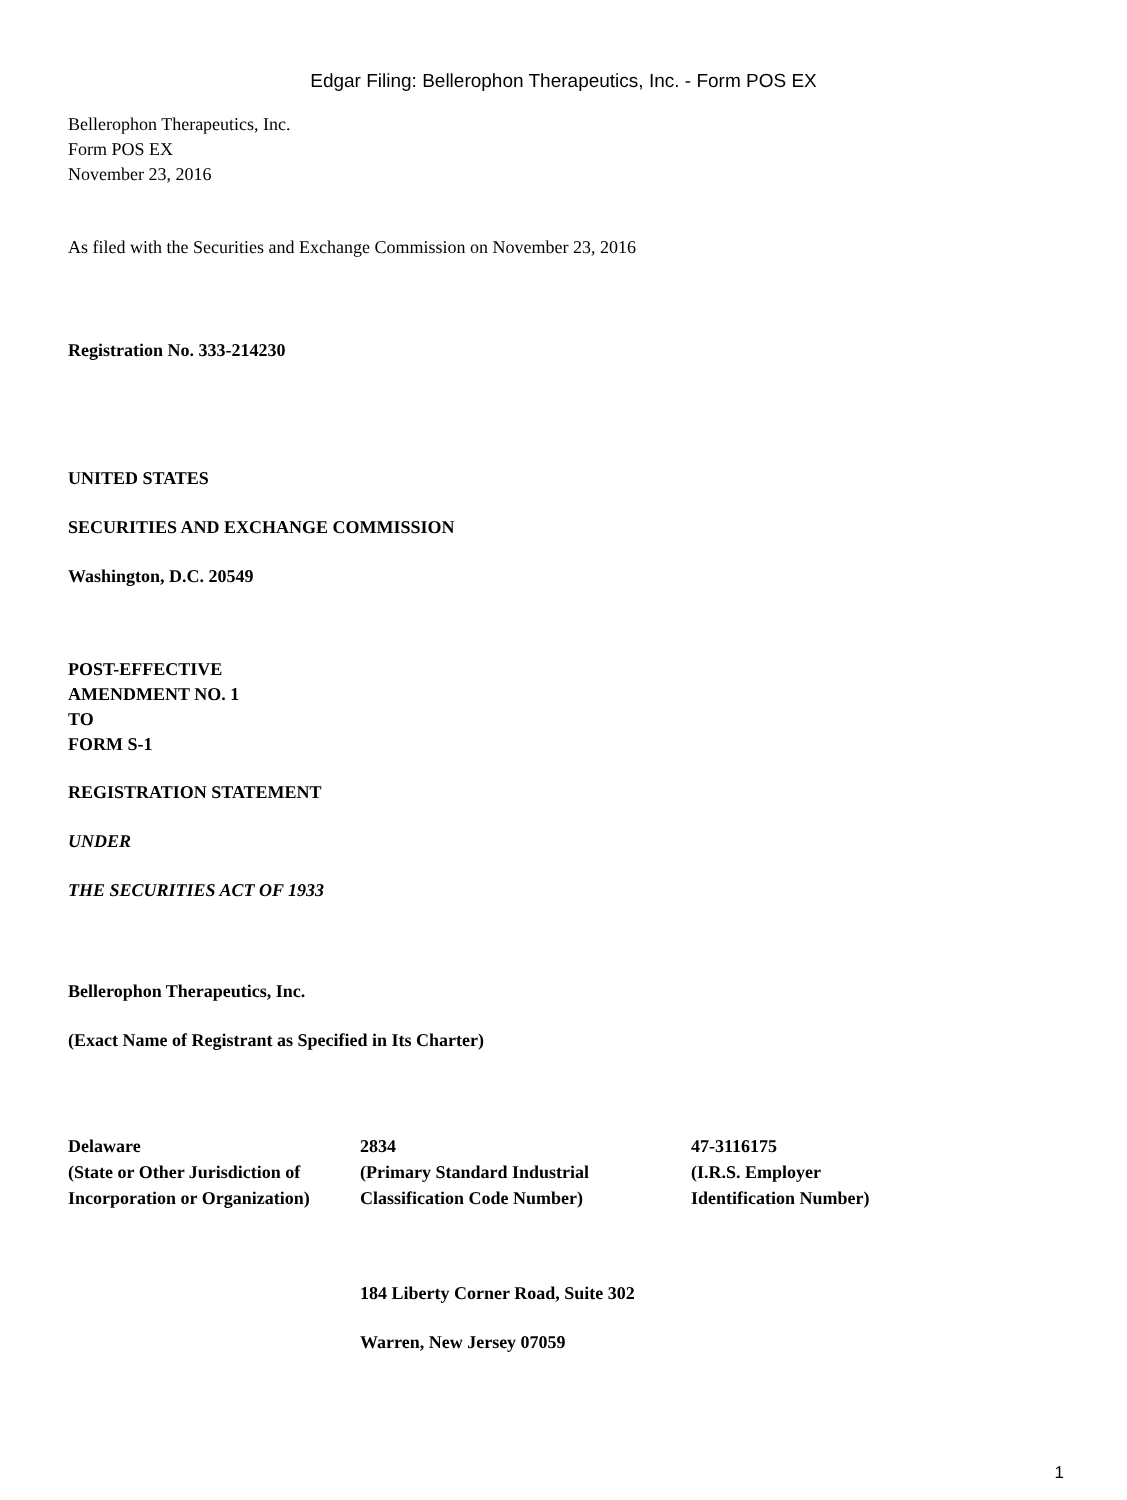Edgar Filing: Bellerophon Therapeutics, Inc. - Form POS EX
Bellerophon Therapeutics, Inc.
Form POS EX
November 23, 2016
As filed with the Securities and Exchange Commission on November 23, 2016
Registration No. 333-214230
UNITED STATES
SECURITIES AND EXCHANGE COMMISSION
Washington, D.C. 20549
POST-EFFECTIVE
AMENDMENT NO. 1
TO
FORM S-1
REGISTRATION STATEMENT
UNDER
THE SECURITIES ACT OF 1933
Bellerophon Therapeutics, Inc.
(Exact Name of Registrant as Specified in Its Charter)
| Delaware | 2834 | 47-3116175 |
| (State or Other Jurisdiction of Incorporation or Organization) | (Primary Standard Industrial Classification Code Number) | (I.R.S. Employer Identification Number) |
184 Liberty Corner Road, Suite 302
Warren, New Jersey 07059
1